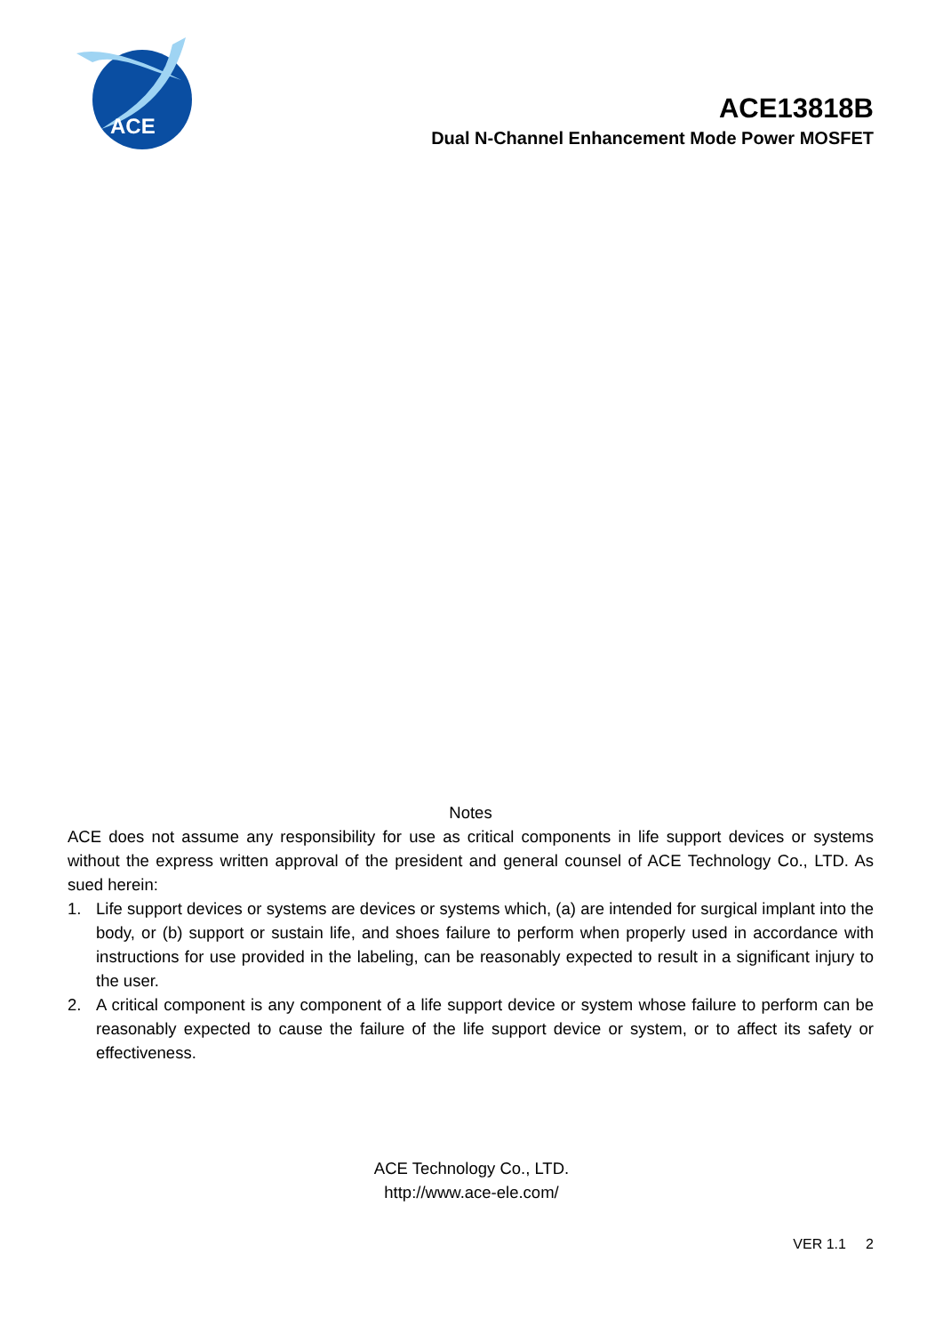ACE
ACE13818B
Dual N-Channel Enhancement Mode Power MOSFET
Notes
ACE does not assume any responsibility for use as critical components in life support devices or systems without the express written approval of the president and general counsel of ACE Technology Co., LTD. As sued herein:
1. Life support devices or systems are devices or systems which, (a) are intended for surgical implant into the body, or (b) support or sustain life, and shoes failure to perform when properly used in accordance with instructions for use provided in the labeling, can be reasonably expected to result in a significant injury to the user.
2. A critical component is any component of a life support device or system whose failure to perform can be reasonably expected to cause the failure of the life support device or system, or to affect its safety or effectiveness.
ACE Technology Co., LTD.
http://www.ace-ele.com/
VER 1.1 2